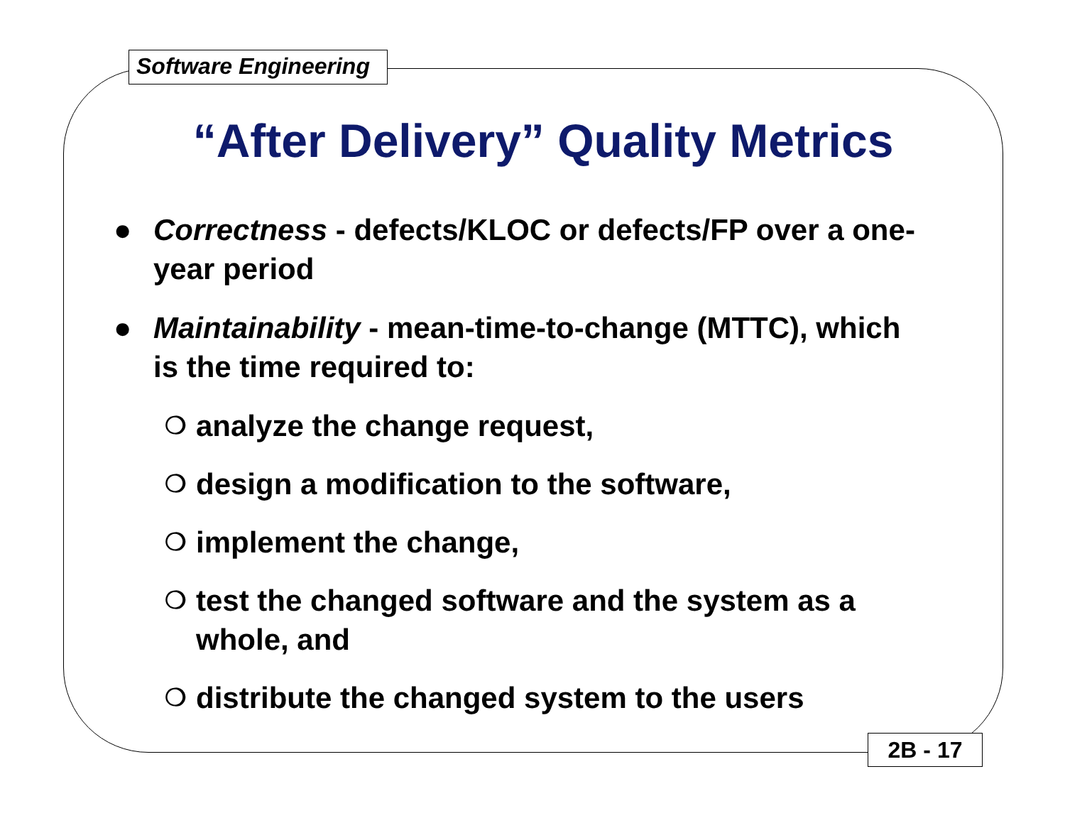Software Engineering
“After Delivery” Quality Metrics
● Correctness - defects/KLOC or defects/FP over a one-year period
● Maintainability - mean-time-to-change (MTTC), which is the time required to:
❍ analyze the change request,
❍ design a modification to the software,
❍ implement the change,
❍ test the changed software and the system as a whole, and
❍ distribute the changed system to the users
2B - 17